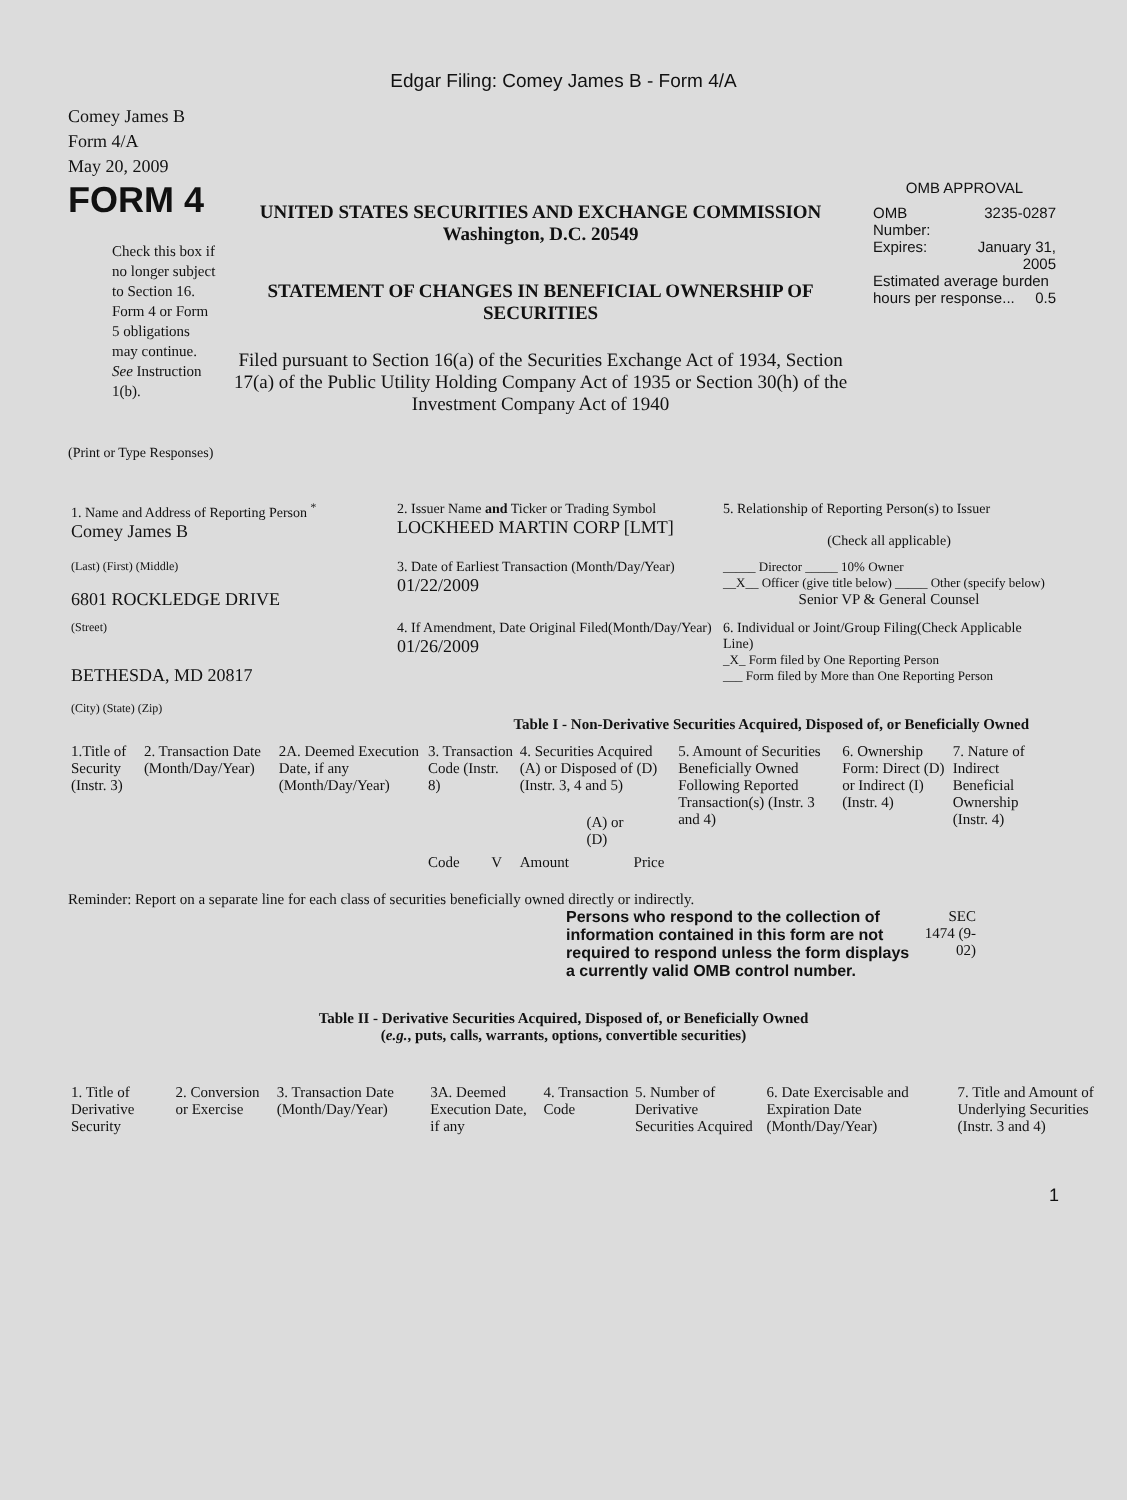Edgar Filing: Comey James B - Form 4/A
Comey James B
Form 4/A
May 20, 2009
FORM 4
Check this box if no longer subject to Section 16. Form 4 or Form 5 obligations may continue. See Instruction 1(b).
UNITED STATES SECURITIES AND EXCHANGE COMMISSION
Washington, D.C. 20549
STATEMENT OF CHANGES IN BENEFICIAL OWNERSHIP OF SECURITIES
Filed pursuant to Section 16(a) of the Securities Exchange Act of 1934, Section 17(a) of the Public Utility Holding Company Act of 1935 or Section 30(h) of the Investment Company Act of 1940
OMB APPROVAL
| OMB Number: | 3235-0287 |
| Expires: | January 31, 2005 |
| Estimated average burden hours per response... 0.5 | |
(Print or Type Responses)
| 1. Name and Address of Reporting Person <sup>*</sup> Comey James B | 2. Issuer Name and Ticker or Trading Symbol LOCKHEED MARTIN CORP [LMT] | 5. Relationship of Reporting Person(s) to Issuer (Check all applicable) |
| (Last) (First) (Middle) 6801 ROCKLEDGE DRIVE | 3. Date of Earliest Transaction (Month/Day/Year) 01/22/2009 | _____ Director _____ 10% Owner __X__ Officer (give title below) _____ Other (specify below) Senior VP & General Counsel |
| (Street) BETHESDA, MD 20817 (City) (State) (Zip) | 4. If Amendment, Date Original Filed(Month/Day/Year) 01/26/2009 | 6. Individual or Joint/Group Filing(Check Applicable Line) _X_ Form filed by One Reporting Person ___ Form filed by More than One Reporting Person |
Table I - Non-Derivative Securities Acquired, Disposed of, or Beneficially Owned
| 1.Title of Security (Instr. 3) | 2. Transaction Date (Month/Day/Year) | 2A. Deemed Execution Date, if any (Month/Day/Year) | 3. Transaction Code (Instr. 8) | | 4. Securities Acquired (A) or Disposed of (D) (Instr. 3, 4 and 5) | | | 5. Amount of Securities Beneficially Owned Following Reported Transaction(s) (Instr. 3 and 4) | 6. Ownership Form: Direct (D) or Indirect (I) (Instr. 4) | 7. Nature of Indirect Beneficial Ownership (Instr. 4) |
| --- | --- | --- | --- | --- | --- | --- | --- | --- | --- | --- |
| | | | Code | V | Amount | (A) or (D) | Price | | | |
Reminder: Report on a separate line for each class of securities beneficially owned directly or indirectly.
Persons who respond to the collection of information contained in this form are not required to respond unless the form displays a currently valid OMB control number.
SEC 1474 (9-02)
Table II - Derivative Securities Acquired, Disposed of, or Beneficially Owned
(e.g., puts, calls, warrants, options, convertible securities)
| 1. Title of Derivative Security | 2. Conversion or Exercise | 3. Transaction Date (Month/Day/Year) | 3A. Deemed Execution Date, if any | 4. Transaction Code | 5. Number of Derivative Securities Acquired | 6. Date Exercisable and Expiration Date (Month/Day/Year) | 7. Title and Amount of Underlying Securities (Instr. 3 and 4) |
| --- | --- | --- | --- | --- | --- | --- | --- |
1